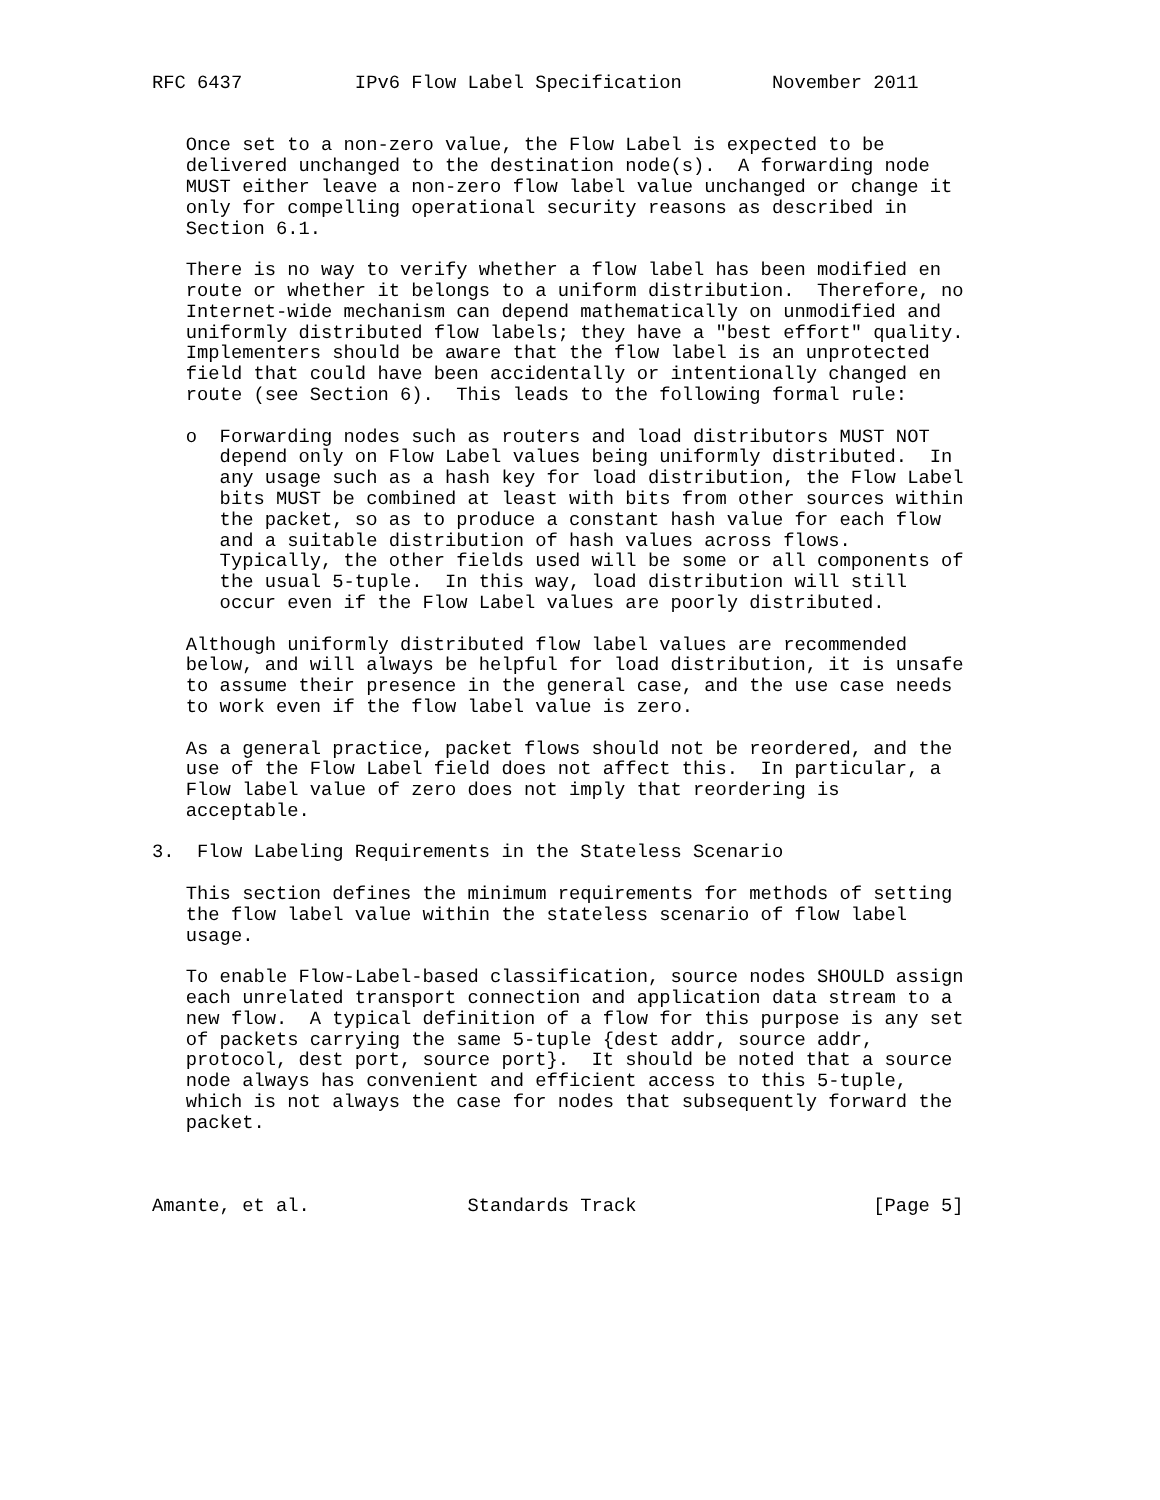RFC 6437          IPv6 Flow Label Specification        November 2011


   Once set to a non-zero value, the Flow Label is expected to be
   delivered unchanged to the destination node(s).  A forwarding node
   MUST either leave a non-zero flow label value unchanged or change it
   only for compelling operational security reasons as described in
   Section 6.1.

   There is no way to verify whether a flow label has been modified en
   route or whether it belongs to a uniform distribution.  Therefore, no
   Internet-wide mechanism can depend mathematically on unmodified and
   uniformly distributed flow labels; they have a "best effort" quality.
   Implementers should be aware that the flow label is an unprotected
   field that could have been accidentally or intentionally changed en
   route (see Section 6).  This leads to the following formal rule:

   o  Forwarding nodes such as routers and load distributors MUST NOT
      depend only on Flow Label values being uniformly distributed.  In
      any usage such as a hash key for load distribution, the Flow Label
      bits MUST be combined at least with bits from other sources within
      the packet, so as to produce a constant hash value for each flow
      and a suitable distribution of hash values across flows.
      Typically, the other fields used will be some or all components of
      the usual 5-tuple.  In this way, load distribution will still
      occur even if the Flow Label values are poorly distributed.

   Although uniformly distributed flow label values are recommended
   below, and will always be helpful for load distribution, it is unsafe
   to assume their presence in the general case, and the use case needs
   to work even if the flow label value is zero.

   As a general practice, packet flows should not be reordered, and the
   use of the Flow Label field does not affect this.  In particular, a
   Flow label value of zero does not imply that reordering is
   acceptable.

3.  Flow Labeling Requirements in the Stateless Scenario

   This section defines the minimum requirements for methods of setting
   the flow label value within the stateless scenario of flow label
   usage.

   To enable Flow-Label-based classification, source nodes SHOULD assign
   each unrelated transport connection and application data stream to a
   new flow.  A typical definition of a flow for this purpose is any set
   of packets carrying the same 5-tuple {dest addr, source addr,
   protocol, dest port, source port}.  It should be noted that a source
   node always has convenient and efficient access to this 5-tuple,
   which is not always the case for nodes that subsequently forward the
   packet.



Amante, et al.              Standards Track                     [Page 5]